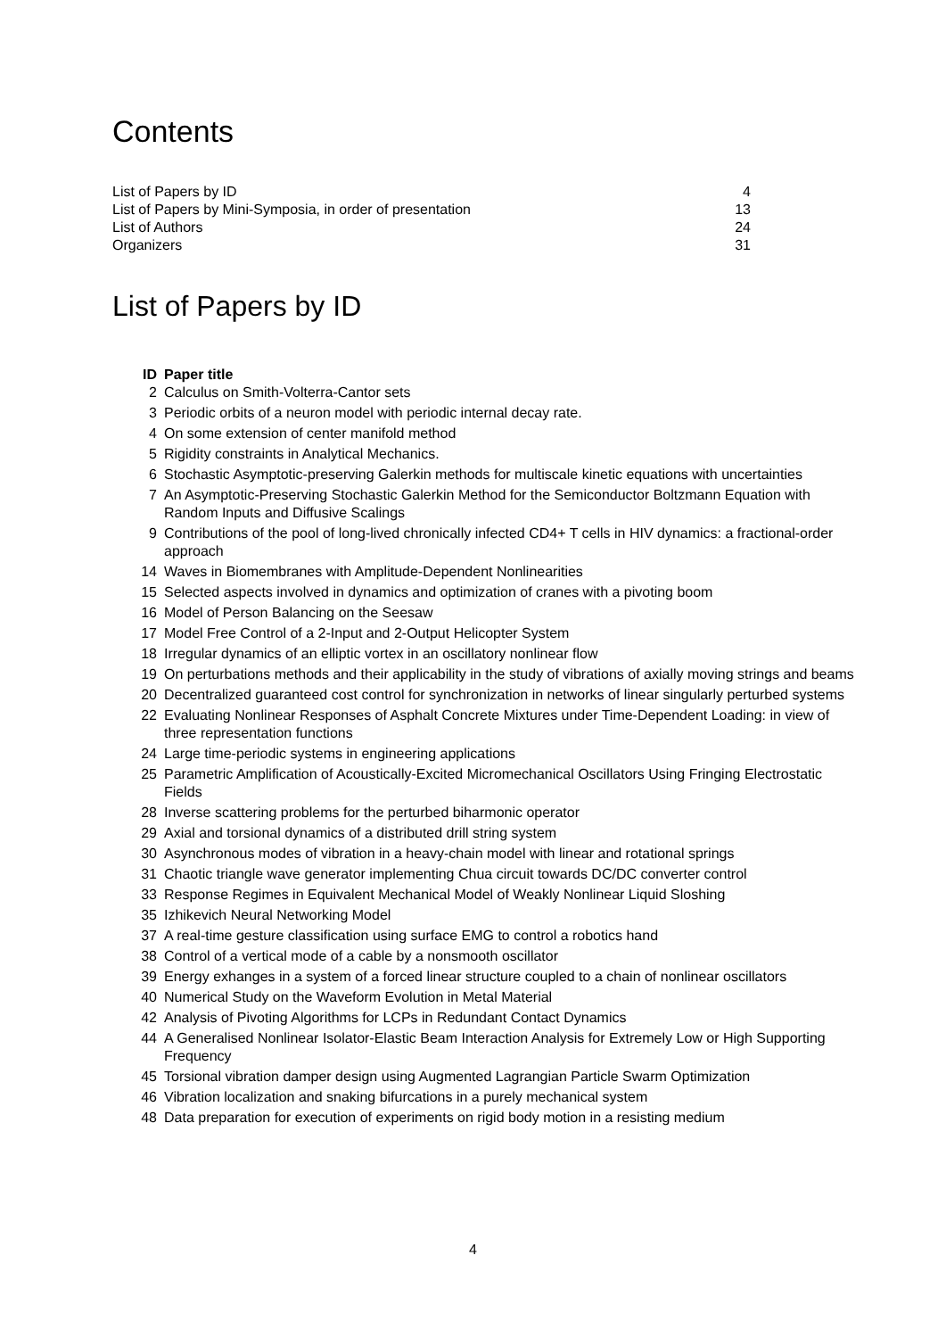Contents
| List of Papers by ID | 4 |
| List of Papers by Mini-Symposia, in order of presentation | 13 |
| List of Authors | 24 |
| Organizers | 31 |
List of Papers by ID
| ID | Paper title |
| --- | --- |
| 2 | Calculus on Smith-Volterra-Cantor sets |
| 3 | Periodic orbits of a neuron model with periodic internal decay rate. |
| 4 | On some extension of center manifold method |
| 5 | Rigidity constraints in Analytical Mechanics. |
| 6 | Stochastic Asymptotic-preserving Galerkin methods for multiscale kinetic equations with uncertainties |
| 7 | An Asymptotic-Preserving Stochastic Galerkin Method for the Semiconductor Boltzmann Equation with Random Inputs and Diffusive Scalings |
| 9 | Contributions of the pool of long-lived chronically infected CD4+ T cells in HIV dynamics: a fractional-order approach |
| 14 | Waves in Biomembranes with Amplitude-Dependent Nonlinearities |
| 15 | Selected aspects involved in dynamics and optimization of cranes with a pivoting boom |
| 16 | Model of Person Balancing on the Seesaw |
| 17 | Model Free Control of a 2-Input and 2-Output Helicopter System |
| 18 | Irregular dynamics of an elliptic vortex in an oscillatory nonlinear flow |
| 19 | On perturbations methods and their applicability in the study of vibrations of axially moving strings and beams |
| 20 | Decentralized guaranteed cost control for synchronization in networks of linear singularly perturbed systems |
| 22 | Evaluating Nonlinear Responses of Asphalt Concrete Mixtures under Time-Dependent Loading: in view of three representation functions |
| 24 | Large time-periodic systems in engineering applications |
| 25 | Parametric Amplification of Acoustically-Excited Micromechanical Oscillators Using Fringing Electrostatic Fields |
| 28 | Inverse scattering problems for the perturbed biharmonic operator |
| 29 | Axial and torsional dynamics of a distributed drill string system |
| 30 | Asynchronous modes of vibration in a heavy-chain model with linear and rotational springs |
| 31 | Chaotic triangle wave generator implementing Chua circuit towards DC/DC converter control |
| 33 | Response Regimes in Equivalent Mechanical Model of Weakly Nonlinear Liquid Sloshing |
| 35 | Izhikevich Neural Networking Model |
| 37 | A real-time gesture classification using surface EMG to control a robotics hand |
| 38 | Control of a vertical mode of a cable by a nonsmooth oscillator |
| 39 | Energy exhanges in a system of a forced linear structure coupled to a chain of nonlinear oscillators |
| 40 | Numerical Study on the Waveform Evolution in Metal Material |
| 42 | Analysis of Pivoting Algorithms for LCPs in Redundant Contact Dynamics |
| 44 | A Generalised Nonlinear Isolator-Elastic Beam Interaction Analysis for Extremely Low or High Supporting Frequency |
| 45 | Torsional vibration damper design using Augmented Lagrangian Particle Swarm Optimization |
| 46 | Vibration localization and snaking bifurcations in a purely mechanical system |
| 48 | Data preparation for execution of experiments on rigid body motion in a resisting medium |
4